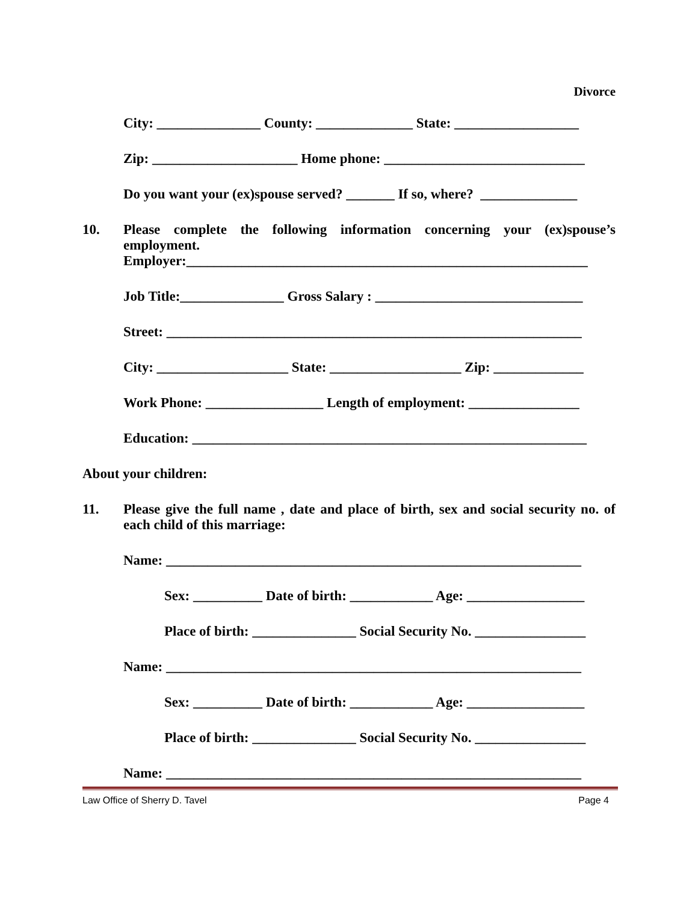Divorce
City: _______________ County: ______________ State: __________________
Zip: _____________________ Home phone: _____________________________
Do you want your (ex)spouse served? _______ If so, where? ______________
10. Please complete the following information concerning your (ex)spouse’s employment.
Employer:__________________________________________________________
Job Title:_______________ Gross Salary : ______________________________
Street: ____________________________________________________________
City: ___________________ State: ___________________ Zip: _____________
Work Phone: _________________ Length of employment: ________________
Education: _________________________________________________________
About your children:
11. Please give the full name , date and place of birth, sex and social security no. of each child of this marriage:
Name: ____________________________________________________________
Sex: __________ Date of birth: ____________ Age: _________________
Place of birth: _______________ Social Security No. ________________
Name: ____________________________________________________________
Sex: __________ Date of birth: ____________ Age: _________________
Place of birth: _______________ Social Security No. ________________
Name: ____________________________________________________________
Law Office of Sherry D. Tavel Page 4